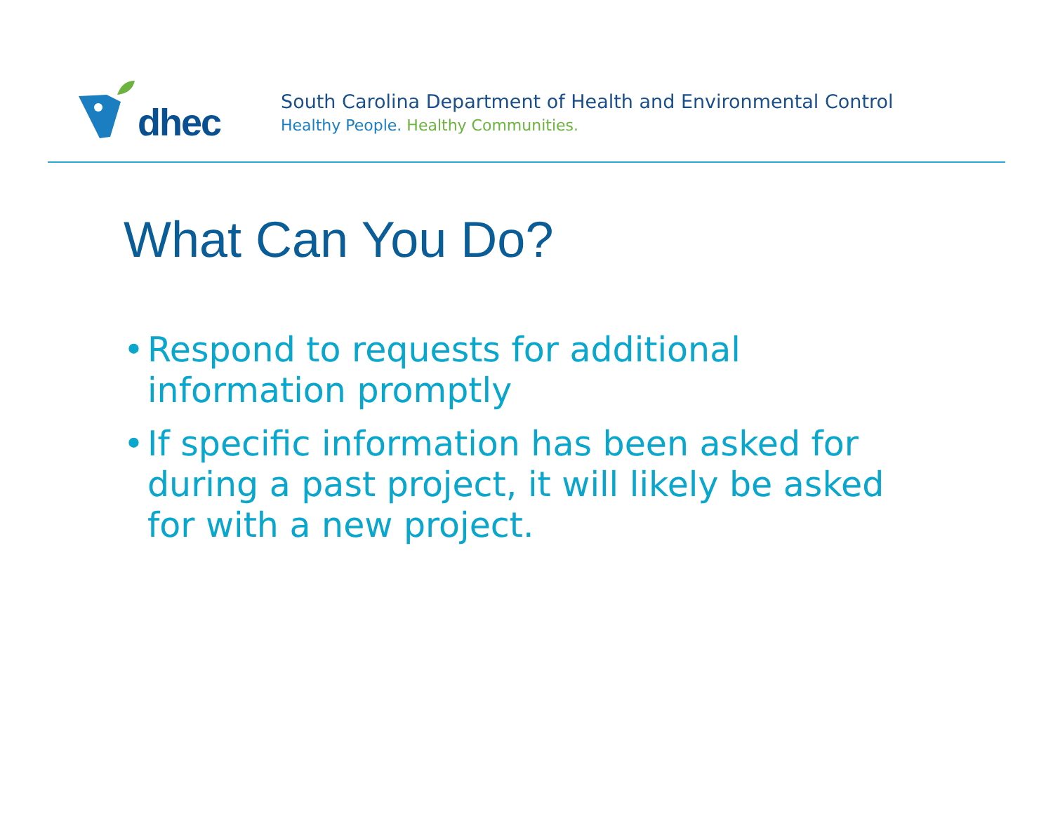dhec
South Carolina Department of Health and Environmental Control
Healthy People. Healthy Communities.
What Can You Do?
• Respond to requests for additional information promptly
• If specific information has been asked for during a past project, it will likely be asked for with a new project.